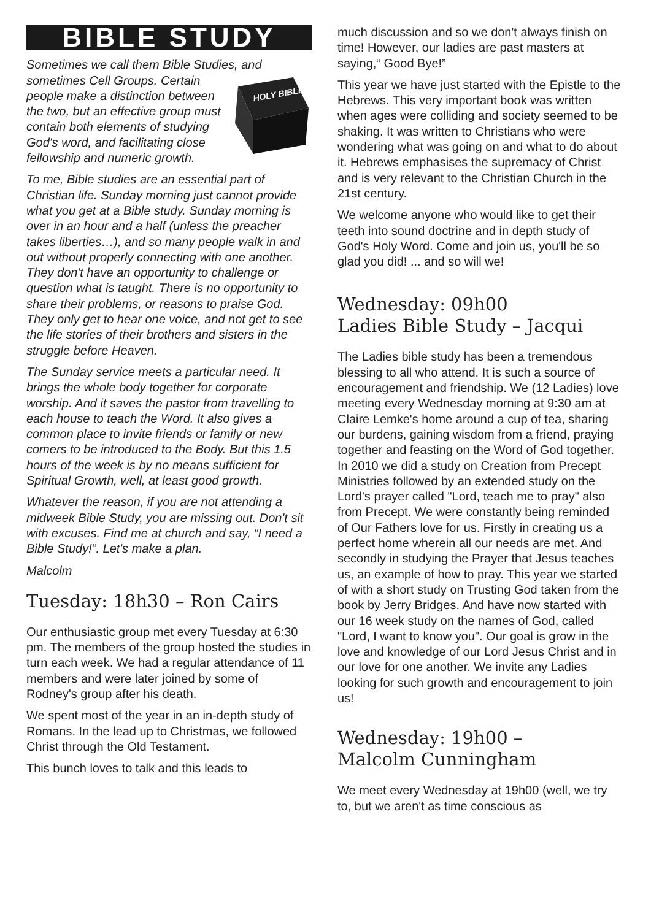BIBLE STUDY
Sometimes we call them Bible Studies, and sometimes Cell Groups.
HOLY BIBLE
Certain people make a distinction between the two, but an effective group must contain both elements of studying God's word, and facilitating close fellowship and numeric growth.
To me, Bible studies are an essential part of Christian life. Sunday morning just cannot provide what you get at a Bible study. Sunday morning is over in an hour and a half (unless the preacher takes liberties…), and so many people walk in and out without properly connecting with one another. They don't have an opportunity to challenge or question what is taught. There is no opportunity to share their problems, or reasons to praise God. They only get to hear one voice, and not get to see the life stories of their brothers and sisters in the struggle before Heaven.
The Sunday service meets a particular need. It brings the whole body together for corporate worship. And it saves the pastor from travelling to each house to teach the Word. It also gives a common place to invite friends or family or new comers to be introduced to the Body. But this 1.5 hours of the week is by no means sufficient for Spiritual Growth, well, at least good growth.
Whatever the reason, if you are not attending a midweek Bible Study, you are missing out. Don't sit with excuses. Find me at church and say, “I need a Bible Study!”. Let's make a plan.
Malcolm
Tuesday: 18h30 – Ron Cairs
Our enthusiastic group met every Tuesday at 6:30 pm. The members of the group hosted the studies in turn each week. We had a regular attendance of 11 members and were later joined by some of Rodney's group after his death.
We spent most of the year in an in-depth study of Romans. In the lead up to Christmas, we followed Christ through the Old Testament.
This bunch loves to talk and this leads to
much discussion and so we don't always finish on time! However, our ladies are past masters at saying,“ Good Bye!”
This year we have just started with the Epistle to the Hebrews. This very important book was written when ages were colliding and society seemed to be shaking. It was written to Christians who were wondering what was going on and what to do about it. Hebrews emphasises the supremacy of Christ and is very relevant to the Christian Church in the 21st century.
We welcome anyone who would like to get their teeth into sound doctrine and in depth study of God's Holy Word. Come and join us, you'll be so glad you did! ... and so will we!
Wednesday: 09h00
Ladies Bible Study – Jacqui
The Ladies bible study has been a tremendous blessing to all who attend. It is such a source of encouragement and friendship. We (12 Ladies) love meeting every Wednesday morning at 9:30 am at Claire Lemke's home around a cup of tea, sharing our burdens, gaining wisdom from a friend, praying together and feasting on the Word of God together. In 2010 we did a study on Creation from Precept Ministries followed by an extended study on the Lord's prayer called "Lord, teach me to pray" also from Precept. We were constantly being reminded of Our Fathers love for us. Firstly in creating us a perfect home wherein all our needs are met. And secondly in studying the Prayer that Jesus teaches us, an example of how to pray. This year we started of with a short study on Trusting God taken from the book by Jerry Bridges. And have now started with our 16 week study on the names of God, called "Lord, I want to know you". Our goal is grow in the love and knowledge of our Lord Jesus Christ and in our love for one another. We invite any Ladies looking for such growth and encouragement to join us!
Wednesday: 19h00 –
Malcolm Cunningham
We meet every Wednesday at 19h00 (well, we try to, but we aren't as time conscious as